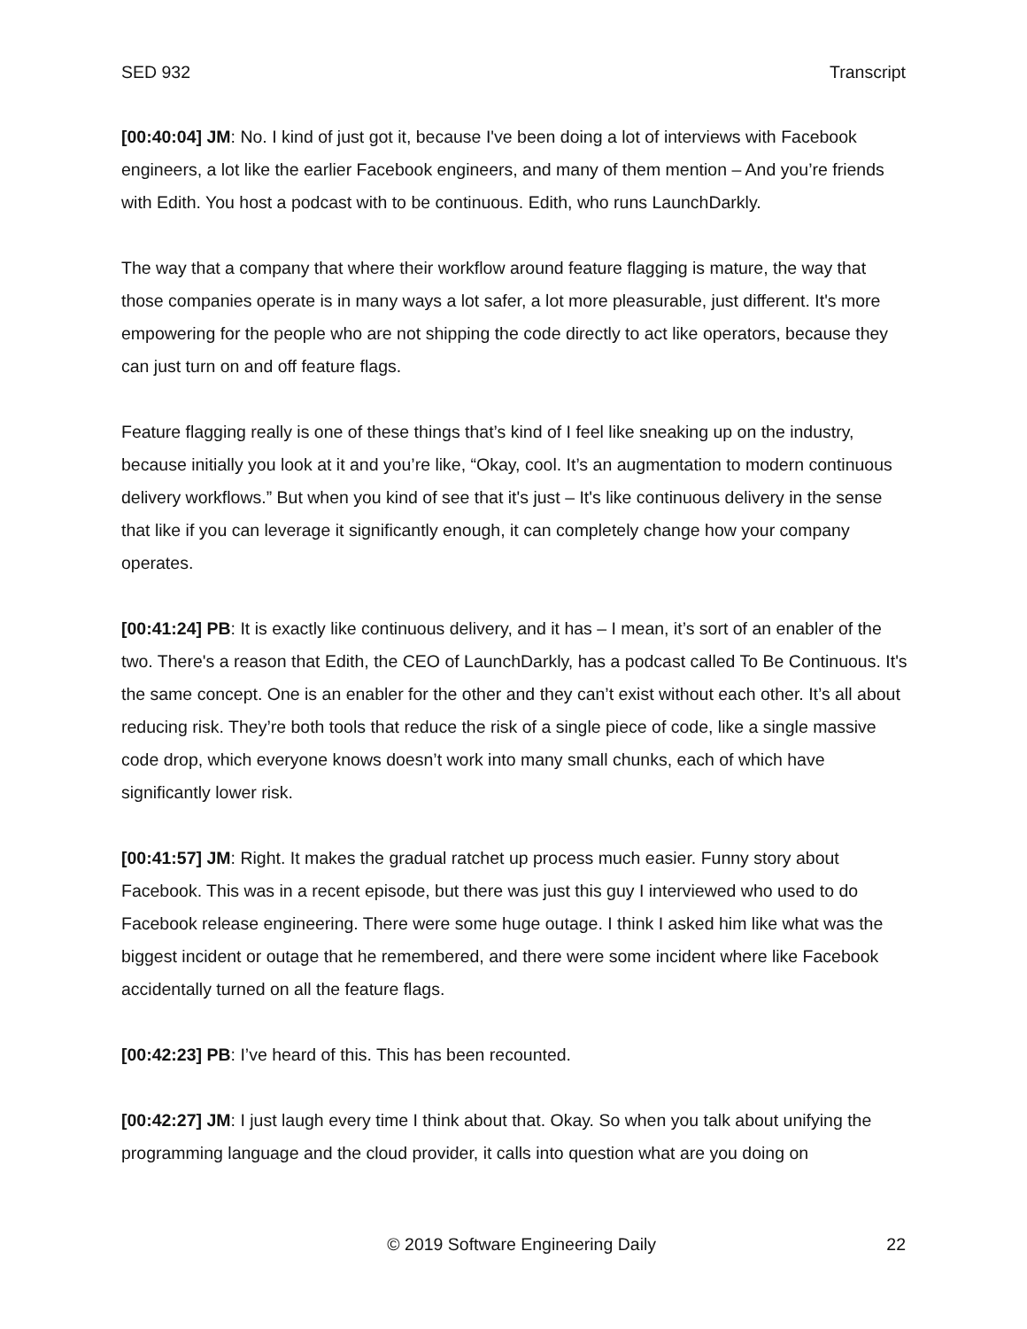SED 932 Transcript
[00:40:04] JM: No. I kind of just got it, because I've been doing a lot of interviews with Facebook engineers, a lot like the earlier Facebook engineers, and many of them mention – And you’re friends with Edith. You host a podcast with to be continuous. Edith, who runs LaunchDarkly.
The way that a company that where their workflow around feature flagging is mature, the way that those companies operate is in many ways a lot safer, a lot more pleasurable, just different. It's more empowering for the people who are not shipping the code directly to act like operators, because they can just turn on and off feature flags.
Feature flagging really is one of these things that’s kind of I feel like sneaking up on the industry, because initially you look at it and you’re like, “Okay, cool. It’s an augmentation to modern continuous delivery workflows.” But when you kind of see that it's just – It's like continuous delivery in the sense that like if you can leverage it significantly enough, it can completely change how your company operates.
[00:41:24] PB: It is exactly like continuous delivery, and it has – I mean, it’s sort of an enabler of the two. There's a reason that Edith, the CEO of LaunchDarkly, has a podcast called To Be Continuous. It's the same concept. One is an enabler for the other and they can’t exist without each other. It’s all about reducing risk. They’re both tools that reduce the risk of a single piece of code, like a single massive code drop, which everyone knows doesn’t work into many small chunks, each of which have significantly lower risk.
[00:41:57] JM: Right. It makes the gradual ratchet up process much easier. Funny story about Facebook. This was in a recent episode, but there was just this guy I interviewed who used to do Facebook release engineering. There were some huge outage. I think I asked him like what was the biggest incident or outage that he remembered, and there were some incident where like Facebook accidentally turned on all the feature flags.
[00:42:23] PB: I’ve heard of this. This has been recounted.
[00:42:27] JM: I just laugh every time I think about that. Okay. So when you talk about unifying the programming language and the cloud provider, it calls into question what are you doing on
© 2019 Software Engineering Daily 22